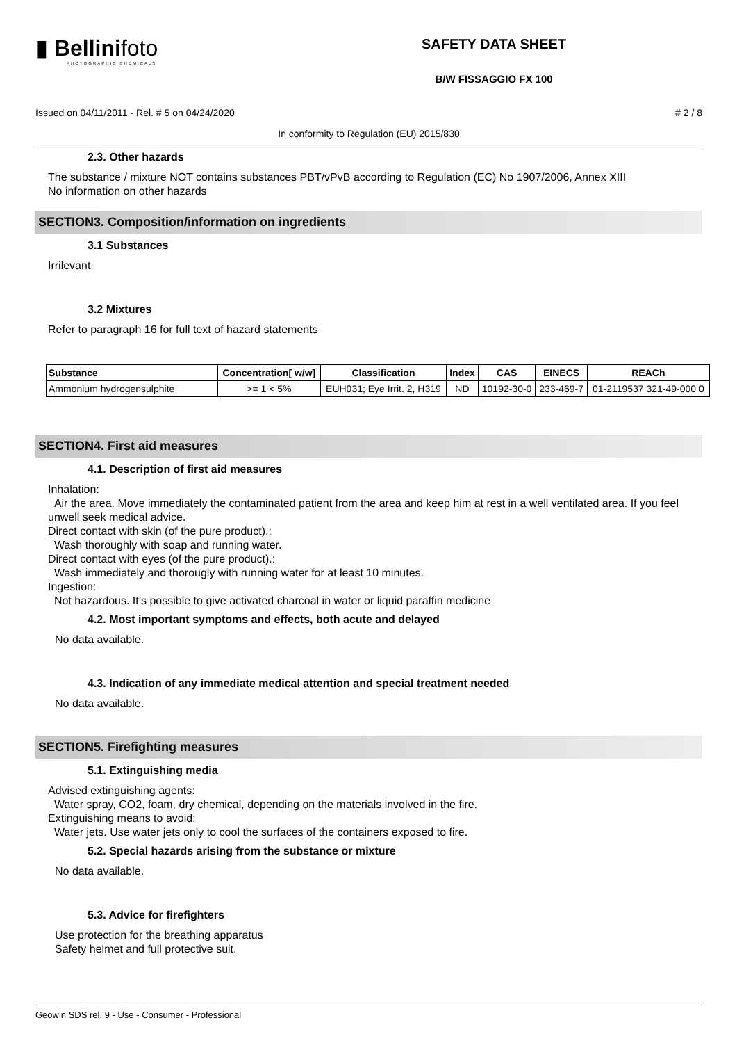▮ Bellinifoto
PHOTOGRAPHIC CHEMICALS
SAFETY DATA SHEET
B/W FISSAGGIO FX 100
Issued on 04/11/2011 - Rel. # 5 on 04/24/2020 # 2 / 8
In conformity to Regulation (EU) 2015/830
2.3. Other hazards
The substance / mixture NOT contains substances PBT/vPvB according to Regulation (EC) No 1907/2006, Annex XIII
No information on other hazards
SECTION3. Composition/information on ingredients
3.1 Substances
Irrilevant
3.2 Mixtures
Refer to paragraph 16 for full text of hazard statements
| Substance | Concentration[ w/w] | Classification | Index | CAS | EINECS | REACh |
| --- | --- | --- | --- | --- | --- | --- |
| Ammonium hydrogensulphite | >= 1 < 5% | EUH031; Eye Irrit. 2, H319 | ND | 10192-30-0 | 233-469-7 | 01-2119537 321-49-000 0 |
SECTION4. First aid measures
4.1. Description of first aid measures
Inhalation:
Air the area. Move immediately the contaminated patient from the area and keep him at rest in a well ventilated area. If you feel unwell seek medical advice.
Direct contact with skin (of the pure product).:
Wash thoroughly with soap and running water.
Direct contact with eyes (of the pure product).:
Wash immediately and thorougly with running water for at least 10 minutes.
Ingestion:
Not hazardous. It’s possible to give activated charcoal in water or liquid paraffin medicine
4.2. Most important symptoms and effects, both acute and delayed
No data available.
4.3. Indication of any immediate medical attention and special treatment needed
No data available.
SECTION5. Firefighting measures
5.1. Extinguishing media
Advised extinguishing agents:
Water spray, CO2, foam, dry chemical, depending on the materials involved in the fire.
Extinguishing means to avoid:
Water jets. Use water jets only to cool the surfaces of the containers exposed to fire.
5.2. Special hazards arising from the substance or mixture
No data available.
5.3. Advice for firefighters
Use protection for the breathing apparatus
Safety helmet and full protective suit.
Geowin SDS rel. 9 - Use - Consumer - Professional